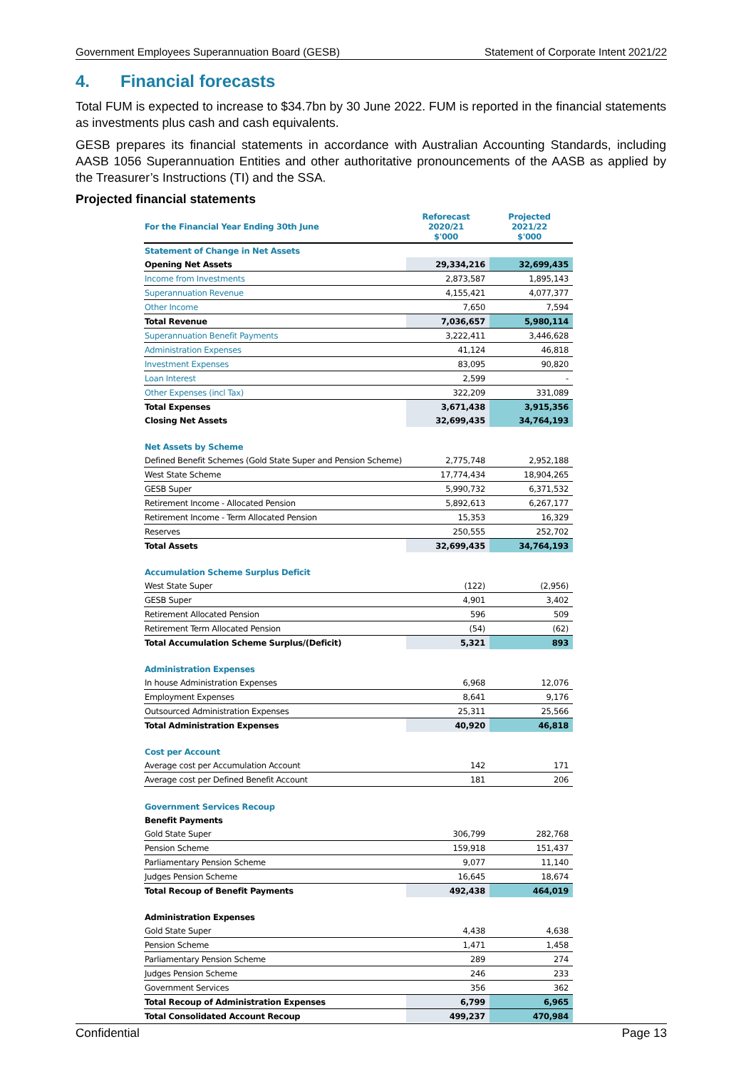Government Employees Superannuation Board (GESB) Statement of Corporate Intent 2021/22
4. Financial forecasts
Total FUM is expected to increase to $34.7bn by 30 June 2022. FUM is reported in the financial statements as investments plus cash and cash equivalents.
GESB prepares its financial statements in accordance with Australian Accounting Standards, including AASB 1056 Superannuation Entities and other authoritative pronouncements of the AASB as applied by the Treasurer’s Instructions (TI) and the SSA.
Projected financial statements
| For the Financial Year Ending 30th June | Reforecast 2020/21 $'000 | Projected 2021/22 $'000 |
| --- | --- | --- |
| Statement of Change in Net Assets | | |
| Opening Net Assets | 29,334,216 | 32,699,435 |
| Income from Investments | 2,873,587 | 1,895,143 |
| Superannuation Revenue | 4,155,421 | 4,077,377 |
| Other Income | 7,650 | 7,594 |
| Total Revenue | 7,036,657 | 5,980,114 |
| Superannuation Benefit Payments | 3,222,411 | 3,446,628 |
| Administration Expenses | 41,124 | 46,818 |
| Investment Expenses | 83,095 | 90,820 |
| Loan Interest | 2,599 | - |
| Other Expenses (incl Tax) | 322,209 | 331,089 |
| Total Expenses | 3,671,438 | 3,915,356 |
| Closing Net Assets | 32,699,435 | 34,764,193 |
| Net Assets by Scheme | | |
| Defined Benefit Schemes (Gold State Super and Pension Scheme) | 2,775,748 | 2,952,188 |
| West State Scheme | 17,774,434 | 18,904,265 |
| GESB Super | 5,990,732 | 6,371,532 |
| Retirement Income - Allocated Pension | 5,892,613 | 6,267,177 |
| Retirement Income - Term Allocated Pension | 15,353 | 16,329 |
| Reserves | 250,555 | 252,702 |
| Total Assets | 32,699,435 | 34,764,193 |
| Accumulation Scheme Surplus Deficit | | |
| West State Super | (122) | (2,956) |
| GESB Super | 4,901 | 3,402 |
| Retirement Allocated Pension | 596 | 509 |
| Retirement Term Allocated Pension | (54) | (62) |
| Total Accumulation Scheme Surplus/(Deficit) | 5,321 | 893 |
| Administration Expenses | | |
| In house Administration Expenses | 6,968 | 12,076 |
| Employment Expenses | 8,641 | 9,176 |
| Outsourced Administration Expenses | 25,311 | 25,566 |
| Total Administration Expenses | 40,920 | 46,818 |
| Cost per Account | | |
| Average cost per Accumulation Account | 142 | 171 |
| Average cost per Defined Benefit Account | 181 | 206 |
| Government Services Recoup | | |
| Benefit Payments | | |
| Gold State Super | 306,799 | 282,768 |
| Pension Scheme | 159,918 | 151,437 |
| Parliamentary Pension Scheme | 9,077 | 11,140 |
| Judges Pension Scheme | 16,645 | 18,674 |
| Total Recoup of Benefit Payments | 492,438 | 464,019 |
| Administration Expenses | | |
| Gold State Super | 4,438 | 4,638 |
| Pension Scheme | 1,471 | 1,458 |
| Parliamentary Pension Scheme | 289 | 274 |
| Judges Pension Scheme | 246 | 233 |
| Government Services | 356 | 362 |
| Total Recoup of Administration Expenses | 6,799 | 6,965 |
| Total Consolidated Account Recoup | 499,237 | 470,984 |
Confidential Page 13